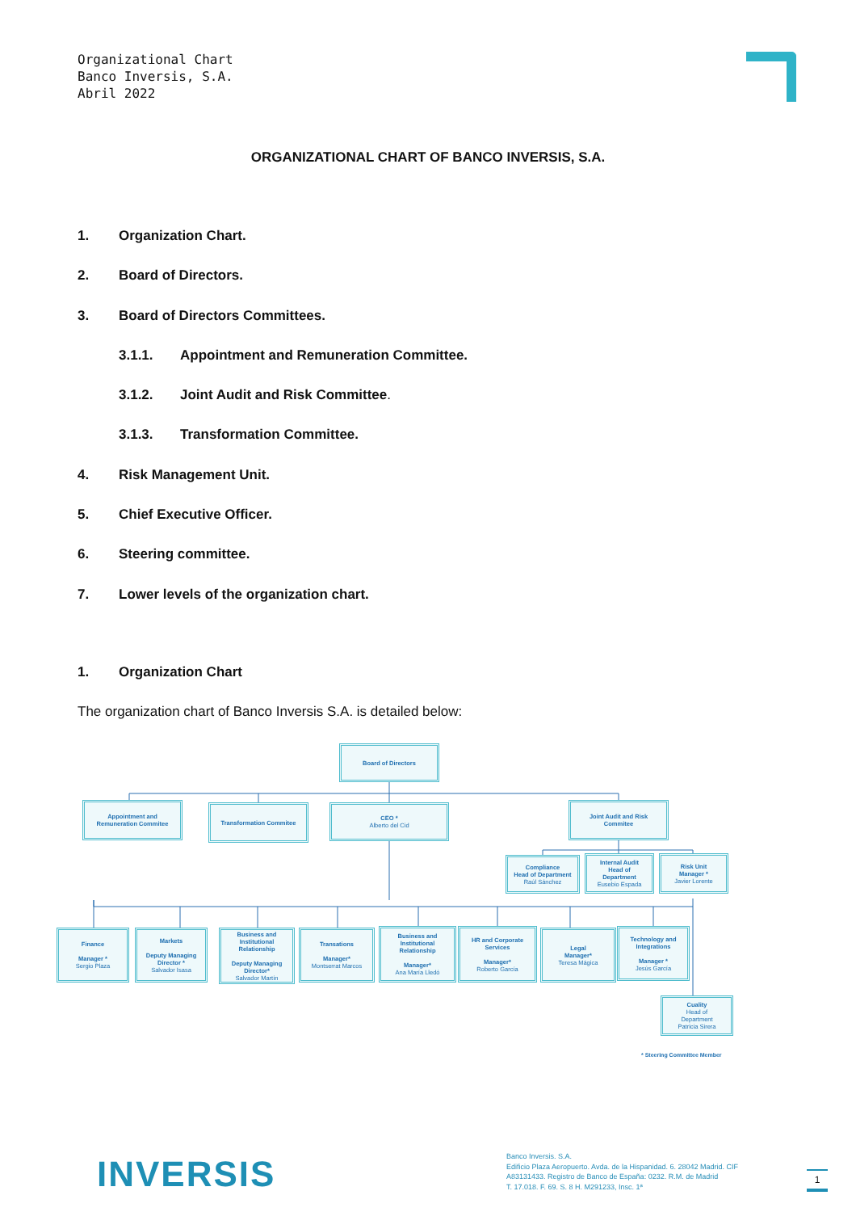Organizational Chart
Banco Inversis, S.A.
Abril 2022
ORGANIZATIONAL CHART OF BANCO INVERSIS, S.A.
1. Organization Chart.
2. Board of Directors.
3. Board of Directors Committees.
3.1.1. Appointment and Remuneration Committee.
3.1.2. Joint Audit and Risk Committee.
3.1.3. Transformation Committee.
4. Risk Management Unit.
5. Chief Executive Officer.
6. Steering committee.
7. Lower levels of the organization chart.
1. Organization Chart
The organization chart of Banco Inversis S.A. is detailed below:
Board of Directors
Appointment and
Remuneration Commitee
Transformation Commitee CEO *
Alberto del Cid
Joint Audit and Risk
Commitee
Compliance
Head of Department
Raúl Sánchez
Internal Audit
Head of
Department
Eusebio Espada
Risk Unit
Manager *
Javier Lorente
Finance
Manager *
Sergio Plaza
Markets
Deputy Managing
Director *
Salvador Isasa
Business and
Institutional
Relationship
Deputy Managing
Director*
Salvador Martín
Transations
Manager*
Montserrat Marcos
Business and
Institutional
Relationship
Manager*
Ana María Lledó
HR and Corporate
Services
Manager*
Roberto García
Legal
Manager*
Teresa Mágica
Technology and
Integrations
Manager *
Jesús García
Cuality
Head of
Department
Patricia Sirera
* Steering Committee Member
INVERSIS
Banco Inversis. S.A.
Edificio Plaza Aeropuerto. Avda. de la Hispanidad. 6. 28042 Madrid. CIF
A83131433. Registro de Banco de España: 0232. R.M. de Madrid
T. 17.018. F. 69. S. 8 H. M291233, Insc. 1ª
1